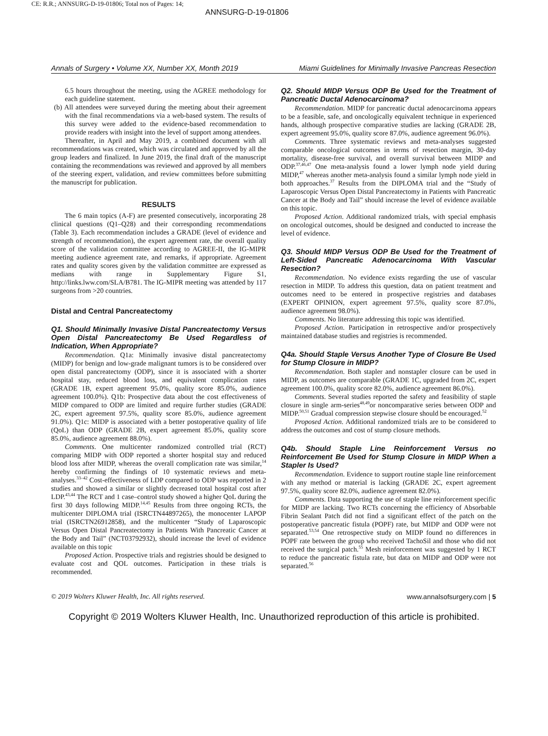CE: R.R.; ANNSURG-D-19-01806; Total nos of Pages: 14;
ANNSURG-D-19-01806
Annals of Surgery • Volume XX, Number XX, Month 2019 Miami Guidelines for Minimally Invasive Pancreas Resection
6.5 hours throughout the meeting, using the AGREE methodology for each guideline statement.
(b) All attendees were surveyed during the meeting about their agreement with the final recommendations via a web-based system. The results of this survey were added to the evidence-based recommendation to provide readers with insight into the level of support among attendees.
Thereafter, in April and May 2019, a combined document with all recommendations was created, which was circulated and approved by all the group leaders and finalized. In June 2019, the final draft of the manuscript containing the recommendations was reviewed and approved by all members of the steering expert, validation, and review committees before submitting the manuscript for publication.
RESULTS
The 6 main topics (A-F) are presented consecutively, incorporating 28 clinical questions (Q1–Q28) and their corresponding recommendations (Table 3). Each recommendation includes a GRADE (level of evidence and strength of recommendation), the expert agreement rate, the overall quality score of the validation committee according to AGREE-II, the IG-MIPR meeting audience agreement rate, and remarks, if appropriate. Agreement rates and quality scores given by the validation committee are expressed as medians with range in Supplementary Figure S1, http://links.lww.com/SLA/B781. The IG-MIPR meeting was attended by 117 surgeons from >20 countries.
Distal and Central Pancreatectomy
Q1. Should Minimally Invasive Distal Pancreatectomy Versus Open Distal Pancreatectomy Be Used Regardless of Indication, When Appropriate?
Recommendation. Q1a: Minimally invasive distal pancreatectomy (MIDP) for benign and low-grade malignant tumors is to be considered over open distal pancreatectomy (ODP), since it is associated with a shorter hospital stay, reduced blood loss, and equivalent complication rates (GRADE 1B, expert agreement 95.0%, quality score 85.0%, audience agreement 100.0%). Q1b: Prospective data about the cost effectiveness of MIDP compared to ODP are limited and require further studies (GRADE 2C, expert agreement 97.5%, quality score 85.0%, audience agreement 91.0%). Q1c: MIDP is associated with a better postoperative quality of life (QoL) than ODP (GRADE 2B, expert agreement 85.0%, quality score 85.0%, audience agreement 88.0%).
Comments. One multicenter randomized controlled trial (RCT) comparing MIDP with ODP reported a shorter hospital stay and reduced blood loss after MIDP, whereas the overall complication rate was similar,<sup>14</sup> hereby confirming the findings of 10 systematic reviews and meta-analyses.<sup>33–42</sup> Cost-effectiveness of LDP compared to ODP was reported in 2 studies and showed a similar or slightly decreased total hospital cost after LDP.<sup>43,44</sup> The RCT and 1 case–control study showed a higher QoL during the first 30 days following MIDP.<sup>14,45</sup> Results from three ongoing RCTs, the multicenter DIPLOMA trial (ISRCTN44897265), the monocenter LAPOP trial (ISRCTN26912858), and the multicenter “Study of Laparoscopic Versus Open Distal Pancreatectomy in Patients With Pancreatic Cancer at the Body and Tail” (NCT03792932), should increase the level of evidence available on this topic
Proposed Action. Prospective trials and registries should be designed to evaluate cost and QOL outcomes. Participation in these trials is recommended.
Q2. Should MIDP Versus ODP Be Used for the Treatment of Pancreatic Ductal Adenocarcinoma?
Recommendation. MIDP for pancreatic ductal adenocarcinoma appears to be a feasible, safe, and oncologically equivalent technique in experienced hands, although prospective comparative studies are lacking (GRADE 2B, expert agreement 95.0%, quality score 87.0%, audience agreement 96.0%).
Comments. Three systematic reviews and meta-analyses suggested comparable oncological outcomes in terms of resection margin, 30-day mortality, disease-free survival, and overall survival between MIDP and ODP.<sup>37,46,47</sup> One meta-analysis found a lower lymph node yield during MIDP,<sup>47</sup> whereas another meta-analysis found a similar lymph node yield in both approaches.<sup>37</sup> Results from the DIPLOMA trial and the “Study of Laparoscopic Versus Open Distal Pancreatectomy in Patients with Pancreatic Cancer at the Body and Tail” should increase the level of evidence available on this topic.
Proposed Action. Additional randomized trials, with special emphasis on oncological outcomes, should be designed and conducted to increase the level of evidence.
Q3. Should MIDP Versus ODP Be Used for the Treatment of Left-Sided Pancreatic Adenocarcinoma With Vascular Resection?
Recommendation. No evidence exists regarding the use of vascular resection in MIDP. To address this question, data on patient treatment and outcomes need to be entered in prospective registries and databases (EXPERT OPINION, expert agreement 97.5%, quality score 87.0%, audience agreement 98.0%).
Comments. No literature addressing this topic was identified.
Proposed Action. Participation in retrospective and/or prospectively maintained database studies and registries is recommended.
Q4a. Should Staple Versus Another Type of Closure Be Used for Stump Closure in MIDP?
Recommendation. Both stapler and nonstapler closure can be used in MIDP, as outcomes are comparable (GRADE 1C, upgraded from 2C, expert agreement 100.0%, quality score 82.0%, audience agreement 86.0%).
Comments. Several studies reported the safety and feasibility of staple closure in single arm-series<sup>48,49</sup>or noncomparative series between ODP and MIDP.<sup>50,51</sup> Gradual compression stepwise closure should be encouraged.<sup>52</sup>
Proposed Action. Additional randomized trials are to be considered to address the outcomes and cost of stump closure methods.
Q4b. Should Staple Line Reinforcement Versus no Reinforcement Be Used for Stump Closure in MIDP When a Stapler Is Used?
Recommendation. Evidence to support routine staple line reinforcement with any method or material is lacking (GRADE 2C, expert agreement 97.5%, quality score 82.0%, audience agreement 82.0%).
Comments. Data supporting the use of staple line reinforcement specific for MIDP are lacking. Two RCTs concerning the efficiency of Absorbable Fibrin Sealant Patch did not find a significant effect of the patch on the postoperative pancreatic fistula (POPF) rate, but MIDP and ODP were not separated.<sup>53,54</sup> One retrospective study on MIDP found no differences in POPF rate between the group who received TachoSil and those who did not received the surgical patch.<sup>55</sup> Mesh reinforcement was suggested by 1 RCT to reduce the pancreatic fistula rate, but data on MIDP and ODP were not separated.<sup>56</sup>
© 2019 Wolters Kluwer Health, Inc. All rights reserved. www.annalsofsurgery.com | 5
Copyright © 2019 Wolters Kluwer Health, Inc. Unauthorized reproduction of this article is prohibited.